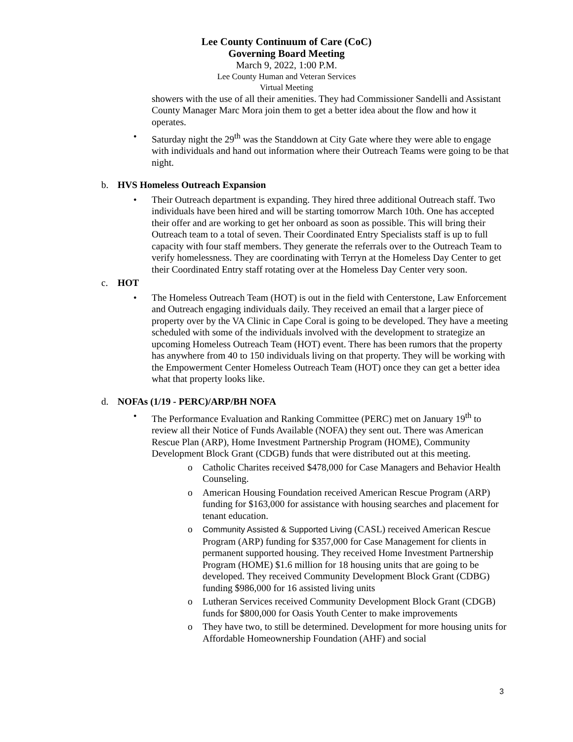Lee County Continuum of Care (CoC)
Governing Board Meeting
March 9, 2022, 1:00 P.M.
Lee County Human and Veteran Services
Virtual Meeting
showers with the use of all their amenities. They had Commissioner Sandelli and Assistant County Manager Marc Mora join them to get a better idea about the flow and how it operates.
• Saturday night the 29<sup>th</sup> was the Standdown at City Gate where they were able to engage with individuals and hand out information where their Outreach Teams were going to be that night.
b. HVS Homeless Outreach Expansion
• Their Outreach department is expanding. They hired three additional Outreach staff. Two individuals have been hired and will be starting tomorrow March 10th. One has accepted their offer and are working to get her onboard as soon as possible. This will bring their Outreach team to a total of seven. Their Coordinated Entry Specialists staff is up to full capacity with four staff members. They generate the referrals over to the Outreach Team to verify homelessness. They are coordinating with Terryn at the Homeless Day Center to get their Coordinated Entry staff rotating over at the Homeless Day Center very soon.
c. HOT
• The Homeless Outreach Team (HOT) is out in the field with Centerstone, Law Enforcement and Outreach engaging individuals daily. They received an email that a larger piece of property over by the VA Clinic in Cape Coral is going to be developed. They have a meeting scheduled with some of the individuals involved with the development to strategize an upcoming Homeless Outreach Team (HOT) event. There has been rumors that the property has anywhere from 40 to 150 individuals living on that property. They will be working with the Empowerment Center Homeless Outreach Team (HOT) once they can get a better idea what that property looks like.
d. NOFAs (1/19 - PERC)/ARP/BH NOFA
• The Performance Evaluation and Ranking Committee (PERC) met on January 19<sup>th</sup> to review all their Notice of Funds Available (NOFA) they sent out. There was American Rescue Plan (ARP), Home Investment Partnership Program (HOME), Community Development Block Grant (CDGB) funds that were distributed out at this meeting.
o Catholic Charites received $478,000 for Case Managers and Behavior Health Counseling.
o American Housing Foundation received American Rescue Program (ARP) funding for $163,000 for assistance with housing searches and placement for tenant education.
o Community Assisted & Supported Living (CASL) received American Rescue Program (ARP) funding for $357,000 for Case Management for clients in permanent supported housing. They received Home Investment Partnership Program (HOME) $1.6 million for 18 housing units that are going to be developed. They received Community Development Block Grant (CDBG) funding $986,000 for 16 assisted living units
o Lutheran Services received Community Development Block Grant (CDGB) funds for $800,000 for Oasis Youth Center to make improvements
o They have two, to still be determined. Development for more housing units for Affordable Homeownership Foundation (AHF) and social
3